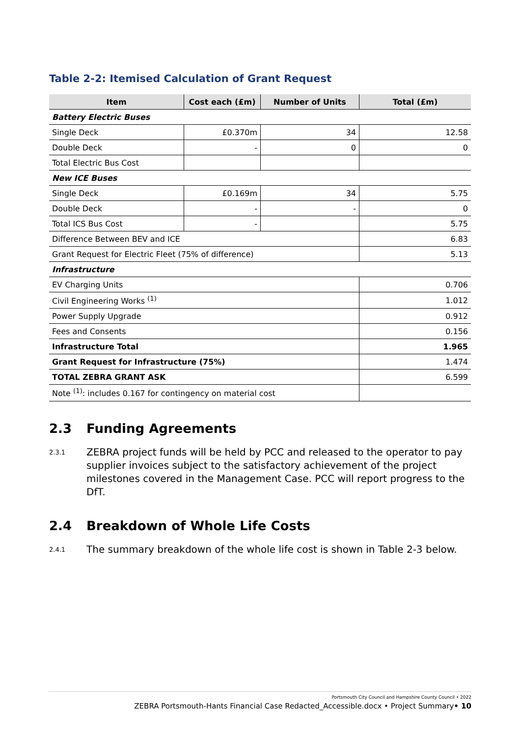Table 2-2: Itemised Calculation of Grant Request
| Item | Cost each (£m) | Number of Units | Total (£m) |
| --- | --- | --- | --- |
| Battery Electric Buses | | | |
| Single Deck | £0.370m | 34 | 12.58 |
| Double Deck | - | 0 | 0 |
| Total Electric Bus Cost | | | |
| New ICE Buses | | | |
| Single Deck | £0.169m | 34 | 5.75 |
| Double Deck | - | - | 0 |
| Total ICS Bus Cost | - | | 5.75 |
| Difference Between BEV and ICE | | | 6.83 |
| Grant Request for Electric Fleet (75% of difference) | | | 5.13 |
| Infrastructure | | | |
| EV Charging Units | | | 0.706 |
| Civil Engineering Works <sup>(1)</sup> | | | 1.012 |
| Power Supply Upgrade | | | 0.912 |
| Fees and Consents | | | 0.156 |
| Infrastructure Total | | | 1.965 |
| Grant Request for Infrastructure (75%) | | | 1.474 |
| TOTAL ZEBRA GRANT ASK | | | 6.599 |
| Note <sup>(1)</sup>: includes 0.167 for contingency on material cost | | | |
2.3 Funding Agreements
2.3.1 ZEBRA project funds will be held by PCC and released to the operator to pay supplier invoices subject to the satisfactory achievement of the project milestones covered in the Management Case. PCC will report progress to the DfT.
2.4 Breakdown of Whole Life Costs
2.4.1 The summary breakdown of the whole life cost is shown in Table 2-3 below.
Portsmouth City Council and Hampshire County Council • 2022
ZEBRA Portsmouth-Hants Financial Case Redacted_Accessible.docx • Project Summary• 10